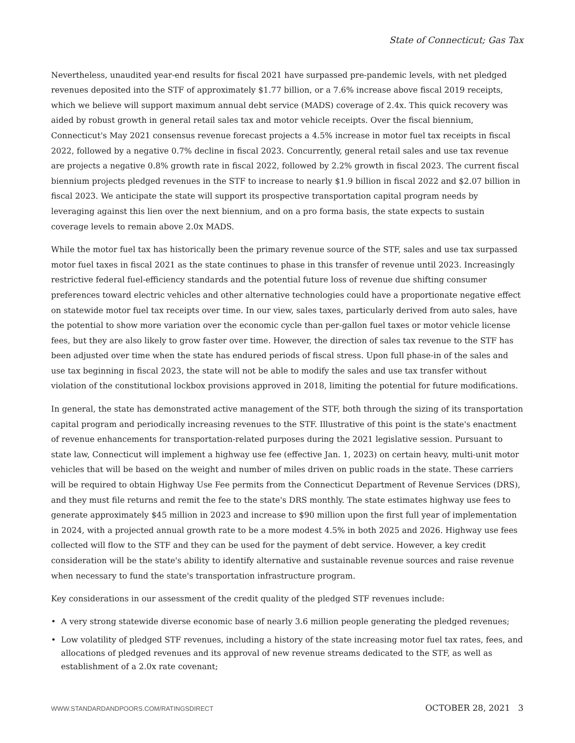State of Connecticut; Gas Tax
Nevertheless, unaudited year-end results for fiscal 2021 have surpassed pre-pandemic levels, with net pledged revenues deposited into the STF of approximately $1.77 billion, or a 7.6% increase above fiscal 2019 receipts, which we believe will support maximum annual debt service (MADS) coverage of 2.4x. This quick recovery was aided by robust growth in general retail sales tax and motor vehicle receipts. Over the fiscal biennium, Connecticut's May 2021 consensus revenue forecast projects a 4.5% increase in motor fuel tax receipts in fiscal 2022, followed by a negative 0.7% decline in fiscal 2023. Concurrently, general retail sales and use tax revenue are projects a negative 0.8% growth rate in fiscal 2022, followed by 2.2% growth in fiscal 2023. The current fiscal biennium projects pledged revenues in the STF to increase to nearly $1.9 billion in fiscal 2022 and $2.07 billion in fiscal 2023. We anticipate the state will support its prospective transportation capital program needs by leveraging against this lien over the next biennium, and on a pro forma basis, the state expects to sustain coverage levels to remain above 2.0x MADS.
While the motor fuel tax has historically been the primary revenue source of the STF, sales and use tax surpassed motor fuel taxes in fiscal 2021 as the state continues to phase in this transfer of revenue until 2023. Increasingly restrictive federal fuel-efficiency standards and the potential future loss of revenue due shifting consumer preferences toward electric vehicles and other alternative technologies could have a proportionate negative effect on statewide motor fuel tax receipts over time. In our view, sales taxes, particularly derived from auto sales, have the potential to show more variation over the economic cycle than per-gallon fuel taxes or motor vehicle license fees, but they are also likely to grow faster over time. However, the direction of sales tax revenue to the STF has been adjusted over time when the state has endured periods of fiscal stress. Upon full phase-in of the sales and use tax beginning in fiscal 2023, the state will not be able to modify the sales and use tax transfer without violation of the constitutional lockbox provisions approved in 2018, limiting the potential for future modifications.
In general, the state has demonstrated active management of the STF, both through the sizing of its transportation capital program and periodically increasing revenues to the STF. Illustrative of this point is the state's enactment of revenue enhancements for transportation-related purposes during the 2021 legislative session. Pursuant to state law, Connecticut will implement a highway use fee (effective Jan. 1, 2023) on certain heavy, multi-unit motor vehicles that will be based on the weight and number of miles driven on public roads in the state. These carriers will be required to obtain Highway Use Fee permits from the Connecticut Department of Revenue Services (DRS), and they must file returns and remit the fee to the state's DRS monthly. The state estimates highway use fees to generate approximately $45 million in 2023 and increase to $90 million upon the first full year of implementation in 2024, with a projected annual growth rate to be a more modest 4.5% in both 2025 and 2026. Highway use fees collected will flow to the STF and they can be used for the payment of debt service. However, a key credit consideration will be the state's ability to identify alternative and sustainable revenue sources and raise revenue when necessary to fund the state's transportation infrastructure program.
Key considerations in our assessment of the credit quality of the pledged STF revenues include:
• A very strong statewide diverse economic base of nearly 3.6 million people generating the pledged revenues;
• Low volatility of pledged STF revenues, including a history of the state increasing motor fuel tax rates, fees, and allocations of pledged revenues and its approval of new revenue streams dedicated to the STF, as well as establishment of a 2.0x rate covenant;
WWW.STANDARDANDPOORS.COM/RATINGSDIRECT OCTOBER 28, 2021 3